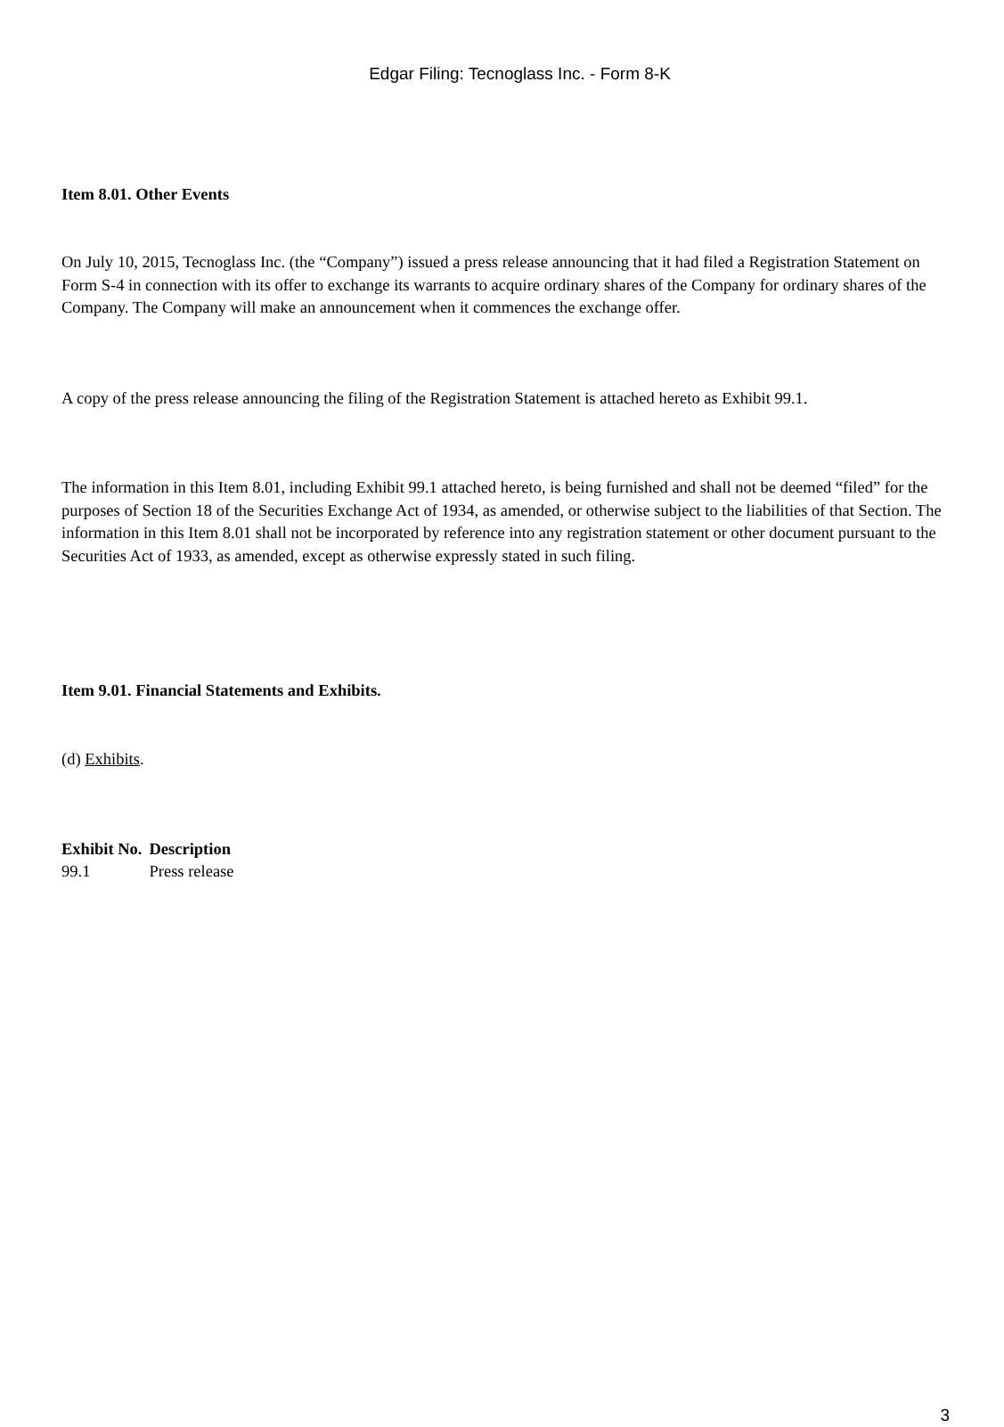Edgar Filing: Tecnoglass Inc. - Form 8-K
Item 8.01. Other Events
On July 10, 2015, Tecnoglass Inc. (the “Company”) issued a press release announcing that it had filed a Registration Statement on Form S-4 in connection with its offer to exchange its warrants to acquire ordinary shares of the Company for ordinary shares of the Company. The Company will make an announcement when it commences the exchange offer.
A copy of the press release announcing the filing of the Registration Statement is attached hereto as Exhibit 99.1.
The information in this Item 8.01, including Exhibit 99.1 attached hereto, is being furnished and shall not be deemed “filed” for the purposes of Section 18 of the Securities Exchange Act of 1934, as amended, or otherwise subject to the liabilities of that Section. The information in this Item 8.01 shall not be incorporated by reference into any registration statement or other document pursuant to the Securities Act of 1933, as amended, except as otherwise expressly stated in such filing.
Item 9.01. Financial Statements and Exhibits.
(d) Exhibits.
| Exhibit No. | Description |
| --- | --- |
| 99.1 | Press release |
3